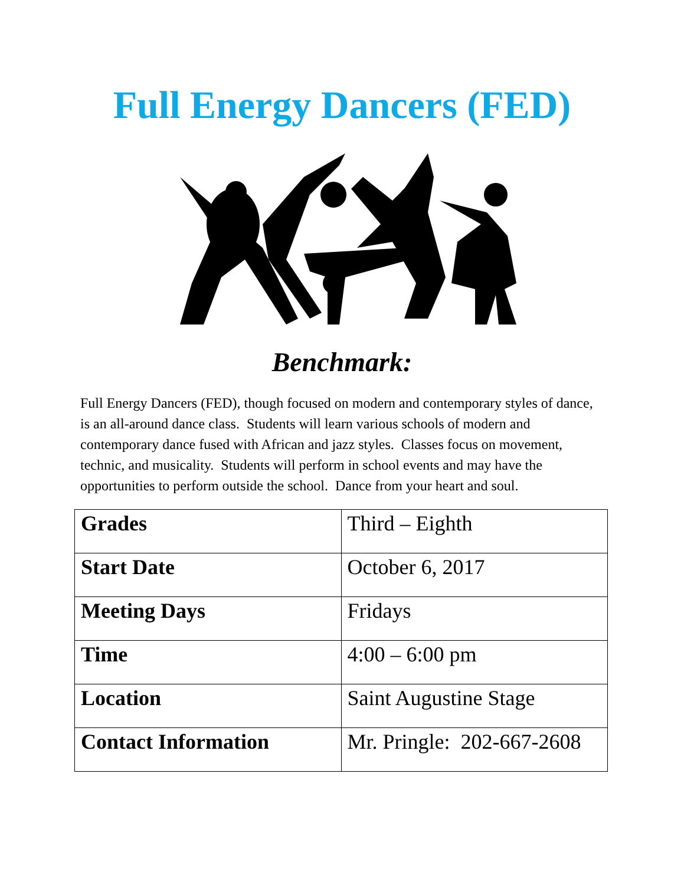Full Energy Dancers (FED)
Benchmark:
Full Energy Dancers (FED), though focused on modern and contemporary styles of dance, is an all-around dance class. Students will learn various schools of modern and contemporary dance fused with African and jazz styles. Classes focus on movement, technic, and musicality. Students will perform in school events and may have the opportunities to perform outside the school. Dance from your heart and soul.
| Grades | Third – Eighth |
| Start Date | October 6, 2017 |
| Meeting Days | Fridays |
| Time | 4:00 – 6:00 pm |
| Location | Saint Augustine Stage |
| Contact Information | Mr. Pringle: 202-667-2608 |